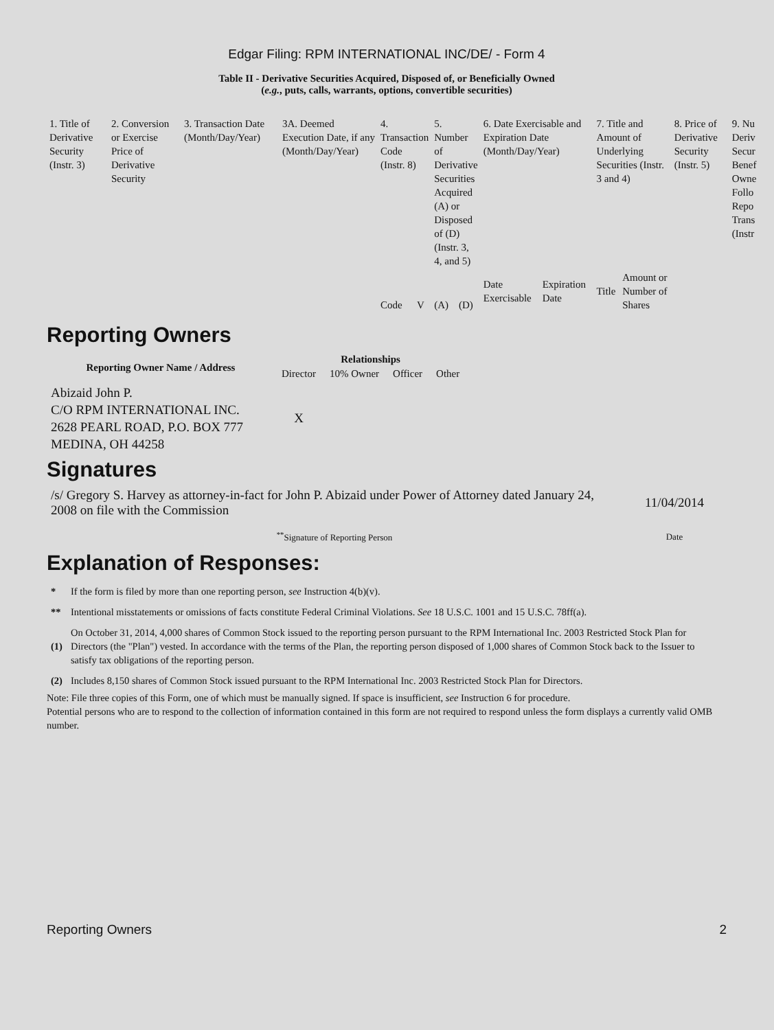Edgar Filing: RPM INTERNATIONAL INC/DE/ - Form 4
Table II - Derivative Securities Acquired, Disposed of, or Beneficially Owned
(e.g., puts, calls, warrants, options, convertible securities)
| 1. Title of Derivative Security (Instr. 3) | 2. Conversion or Exercise Price of Derivative Security | 3. Transaction Date (Month/Day/Year) | 3A. Deemed Execution Date, if any (Month/Day/Year) | 4. Transaction Code (Instr. 8) | | 5. Number of Derivative Securities Acquired (A) or Disposed of (D) (Instr. 3, 4, and 5) | | 6. Date Exercisable and Expiration Date (Month/Day/Year) | | 7. Title and Amount of Underlying Securities (Instr. 3 and 4) | | 8. Price of Derivative Security (Instr. 5) | 9. Nu Deriv Secur Benef Owne Follo Repo Trans (Instr |
| | | | | Code | V | (A) | (D) | Date Exercisable | Expiration Date | Title | Amount or Number of Shares | | |
Reporting Owners
| Reporting Owner Name / Address | Relationships | | | |
| --- | --- | --- | --- | --- |
| | Director | 10% Owner | Officer | Other |
| Abizaid John P. C/O RPM INTERNATIONAL INC. 2628 PEARL ROAD, P.O. BOX 777 MEDINA, OH 44258 | X | | | |
Signatures
| /s/ Gregory S. Harvey as attorney-in-fact for John P. Abizaid under Power of Attorney dated January 24, 2008 on file with the Commission | 11/04/2014 |
| <sup>**</sup> Signature of Reporting Person | Date |
Explanation of Responses:
| * | If the form is filed by more than one reporting person, see Instruction 4(b)(v). |
| ** | Intentional misstatements or omissions of facts constitute Federal Criminal Violations. See 18 U.S.C. 1001 and 15 U.S.C. 78ff(a). |
| (1) | On October 31, 2014, 4,000 shares of Common Stock issued to the reporting person pursuant to the RPM International Inc. 2003 Restricted Stock Plan for Directors (the "Plan") vested. In accordance with the terms of the Plan, the reporting person disposed of 1,000 shares of Common Stock back to the Issuer to satisfy tax obligations of the reporting person. |
| (2) | Includes 8,150 shares of Common Stock issued pursuant to the RPM International Inc. 2003 Restricted Stock Plan for Directors. |
Note: File three copies of this Form, one of which must be manually signed. If space is insufficient, see Instruction 6 for procedure.
Potential persons who are to respond to the collection of information contained in this form are not required to respond unless the form displays a currently valid OMB number.
Reporting Owners 2